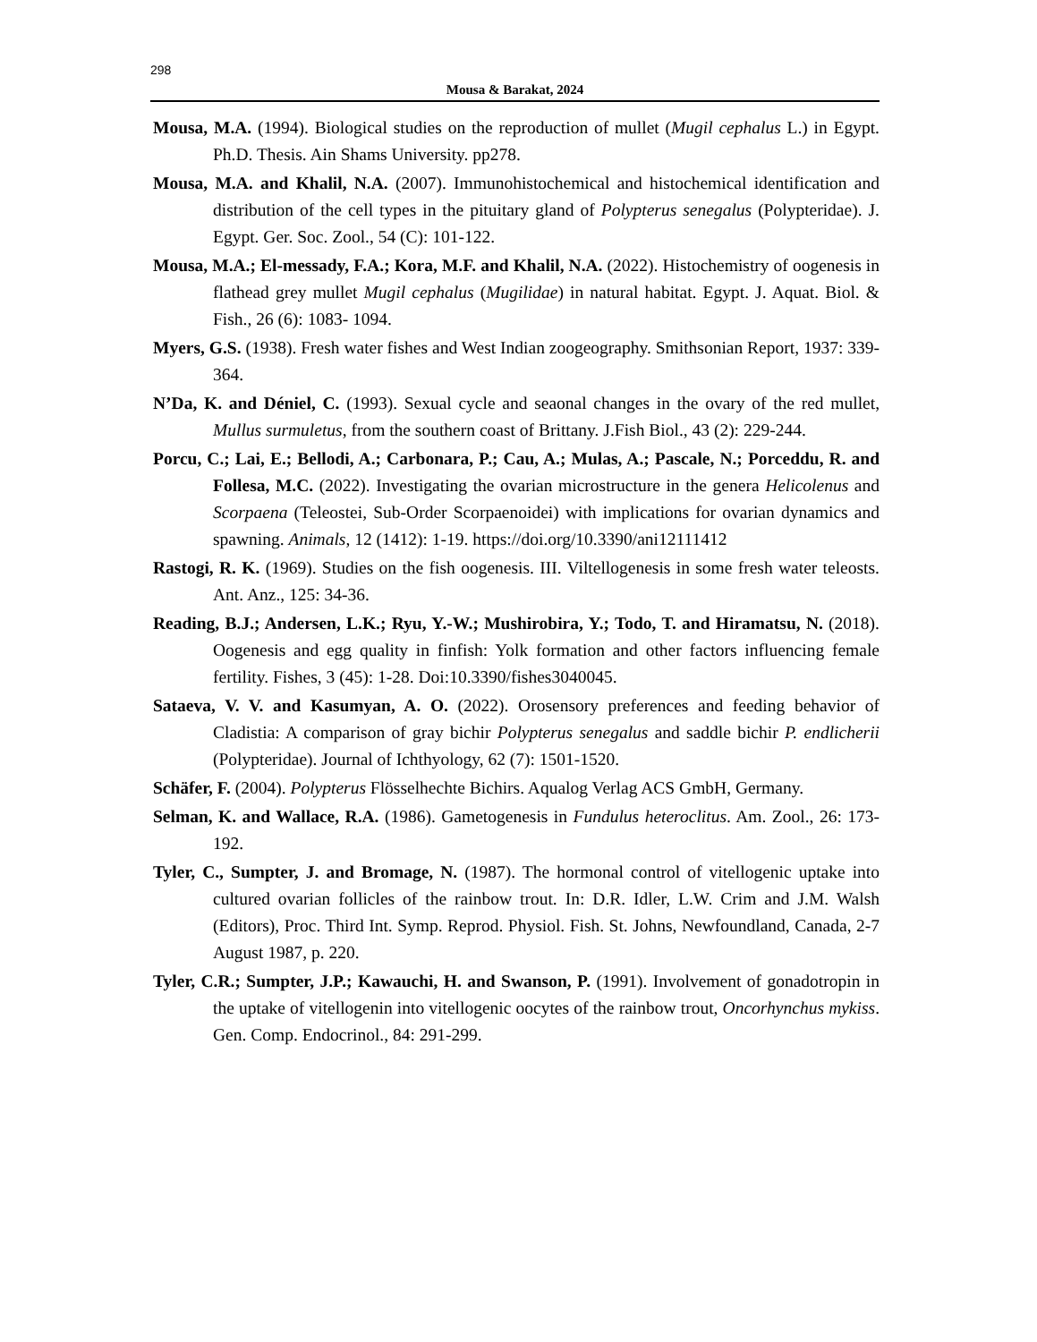298
Mousa & Barakat, 2024
Mousa, M.A. (1994). Biological studies on the reproduction of mullet (Mugil cephalus L.) in Egypt. Ph.D. Thesis. Ain Shams University. pp278.
Mousa, M.A. and Khalil, N.A. (2007). Immunohistochemical and histochemical identification and distribution of the cell types in the pituitary gland of Polypterus senegalus (Polypteridae). J. Egypt. Ger. Soc. Zool., 54 (C): 101-122.
Mousa, M.A.; El-messady, F.A.; Kora, M.F. and Khalil, N.A. (2022). Histochemistry of oogenesis in flathead grey mullet Mugil cephalus (Mugilidae) in natural habitat. Egypt. J. Aquat. Biol. & Fish., 26 (6): 1083- 1094.
Myers, G.S. (1938). Fresh water fishes and West Indian zoogeography. Smithsonian Report, 1937: 339-364.
N’Da, K. and Déniel, C. (1993). Sexual cycle and seaonal changes in the ovary of the red mullet, Mullus surmuletus, from the southern coast of Brittany. J.Fish Biol., 43 (2): 229-244.
Porcu, C.; Lai, E.; Bellodi, A.; Carbonara, P.; Cau, A.; Mulas, A.; Pascale, N.; Porceddu, R. and Follesa, M.C. (2022). Investigating the ovarian microstructure in the genera Helicolenus and Scorpaena (Teleostei, Sub-Order Scorpaenoidei) with implications for ovarian dynamics and spawning. Animals, 12 (1412): 1-19. https://doi.org/10.3390/ani12111412
Rastogi, R. K. (1969). Studies on the fish oogenesis. III. Viltellogenesis in some fresh water teleosts. Ant. Anz., 125: 34-36.
Reading, B.J.; Andersen, L.K.; Ryu, Y.-W.; Mushirobira, Y.; Todo, T. and Hiramatsu, N. (2018). Oogenesis and egg quality in finfish: Yolk formation and other factors influencing female fertility. Fishes, 3 (45): 1-28. Doi:10.3390/fishes3040045.
Sataeva, V. V. and Kasumyan, A. O. (2022). Orosensory preferences and feeding behavior of Cladistia: A comparison of gray bichir Polypterus senegalus and saddle bichir P. endlicherii (Polypteridae). Journal of Ichthyology, 62 (7): 1501-1520.
Schäfer, F. (2004). Polypterus Flösselhechte Bichirs. Aqualog Verlag ACS GmbH, Germany.
Selman, K. and Wallace, R.A. (1986). Gametogenesis in Fundulus heteroclitus. Am. Zool., 26: 173-192.
Tyler, C., Sumpter, J. and Bromage, N. (1987). The hormonal control of vitellogenic uptake into cultured ovarian follicles of the rainbow trout. In: D.R. Idler, L.W. Crim and J.M. Walsh (Editors), Proc. Third Int. Symp. Reprod. Physiol. Fish. St. Johns, Newfoundland, Canada, 2-7 August 1987, p. 220.
Tyler, C.R.; Sumpter, J.P.; Kawauchi, H. and Swanson, P. (1991). Involvement of gonadotropin in the uptake of vitellogenin into vitellogenic oocytes of the rainbow trout, Oncorhynchus mykiss. Gen. Comp. Endocrinol., 84: 291-299.